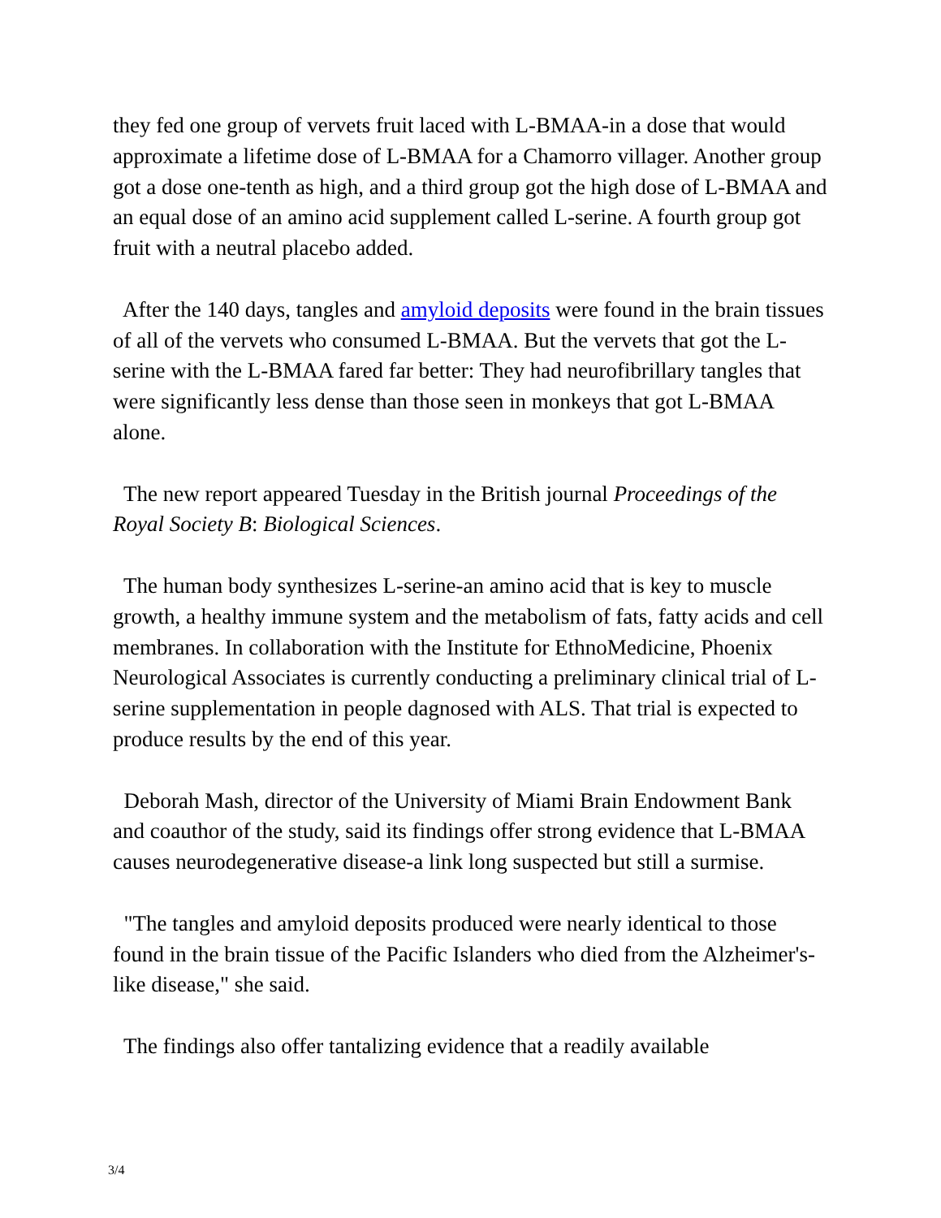they fed one group of vervets fruit laced with L-BMAA-in a dose that would approximate a lifetime dose of L-BMAA for a Chamorro villager. Another group got a dose one-tenth as high, and a third group got the high dose of L-BMAA and an equal dose of an amino acid supplement called L-serine. A fourth group got fruit with a neutral placebo added.
After the 140 days, tangles and amyloid deposits were found in the brain tissues of all of the vervets who consumed L-BMAA. But the vervets that got the L-serine with the L-BMAA fared far better: They had neurofibrillary tangles that were significantly less dense than those seen in monkeys that got L-BMAA alone.
The new report appeared Tuesday in the British journal Proceedings of the Royal Society B: Biological Sciences.
The human body synthesizes L-serine-an amino acid that is key to muscle growth, a healthy immune system and the metabolism of fats, fatty acids and cell membranes. In collaboration with the Institute for EthnoMedicine, Phoenix Neurological Associates is currently conducting a preliminary clinical trial of L-serine supplementation in people dagnosed with ALS. That trial is expected to produce results by the end of this year.
Deborah Mash, director of the University of Miami Brain Endowment Bank and coauthor of the study, said its findings offer strong evidence that L-BMAA causes neurodegenerative disease-a link long suspected but still a surmise.
"The tangles and amyloid deposits produced were nearly identical to those found in the brain tissue of the Pacific Islanders who died from the Alzheimer's-like disease," she said.
The findings also offer tantalizing evidence that a readily available
3/4